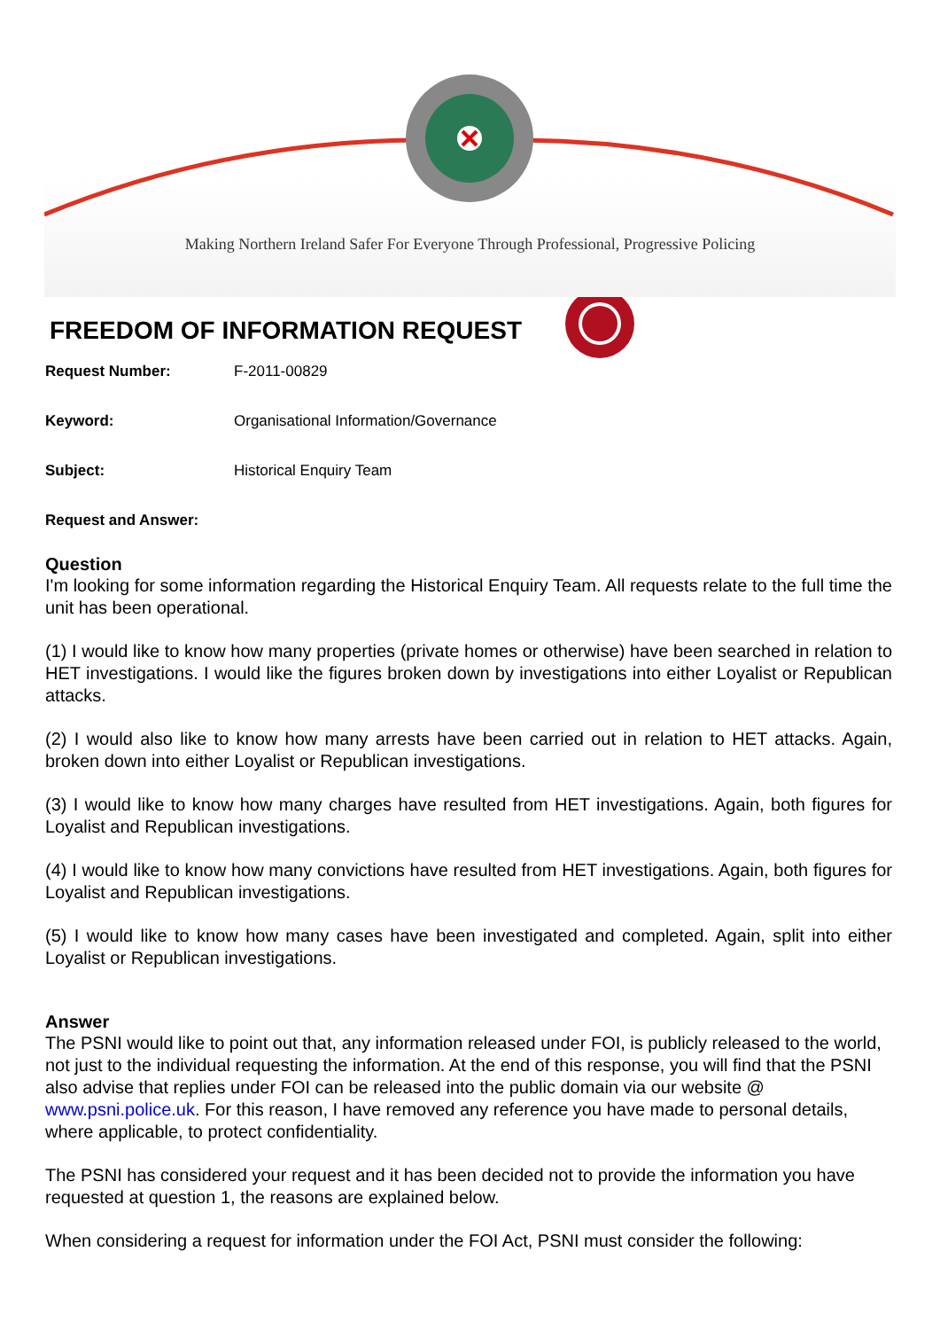Making Northern Ireland Safer For Everyone Through Professional, Progressive Policing
FREEDOM OF INFORMATION REQUEST
Request Number: F-2011-00829
Keyword: Organisational Information/Governance
Subject: Historical Enquiry Team
Request and Answer:
Question
I'm looking for some information regarding the Historical Enquiry Team. All requests relate to the full time the unit has been operational.
(1) I would like to know how many properties (private homes or otherwise) have been searched in relation to HET investigations. I would like the figures broken down by investigations into either Loyalist or Republican attacks.
(2) I would also like to know how many arrests have been carried out in relation to HET attacks. Again, broken down into either Loyalist or Republican investigations.
(3) I would like to know how many charges have resulted from HET investigations. Again, both figures for Loyalist and Republican investigations.
(4) I would like to know how many convictions have resulted from HET investigations. Again, both figures for Loyalist and Republican investigations.
(5) I would like to know how many cases have been investigated and completed. Again, split into either Loyalist or Republican investigations.
Answer
The PSNI would like to point out that, any information released under FOI, is publicly released to the world, not just to the individual requesting the information. At the end of this response, you will find that the PSNI also advise that replies under FOI can be released into the public domain via our website @ www.psni.police.uk. For this reason, I have removed any reference you have made to personal details, where applicable, to protect confidentiality.
The PSNI has considered your request and it has been decided not to provide the information you have requested at question 1, the reasons are explained below.
When considering a request for information under the FOI Act, PSNI must consider the following: